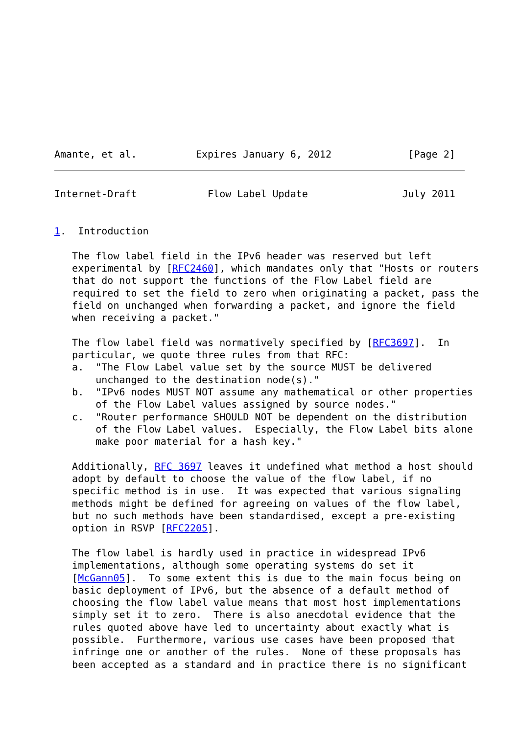Amante, et al.          Expires January 6, 2012             [Page 2]
Internet-Draft            Flow Label Update                July 2011


1.  Introduction

   The flow label field in the IPv6 header was reserved but left
   experimental by [RFC2460], which mandates only that "Hosts or routers
   that do not support the functions of the Flow Label field are
   required to set the field to zero when originating a packet, pass the
   field on unchanged when forwarding a packet, and ignore the field
   when receiving a packet."

   The flow label field was normatively specified by [RFC3697].  In
   particular, we quote three rules from that RFC:
   a.  "The Flow Label value set by the source MUST be delivered
       unchanged to the destination node(s)."
   b.  "IPv6 nodes MUST NOT assume any mathematical or other properties
       of the Flow Label values assigned by source nodes."
   c.  "Router performance SHOULD NOT be dependent on the distribution
       of the Flow Label values.  Especially, the Flow Label bits alone
       make poor material for a hash key."

   Additionally, RFC 3697 leaves it undefined what method a host should
   adopt by default to choose the value of the flow label, if no
   specific method is in use.  It was expected that various signaling
   methods might be defined for agreeing on values of the flow label,
   but no such methods have been standardised, except a pre-existing
   option in RSVP [RFC2205].

   The flow label is hardly used in practice in widespread IPv6
   implementations, although some operating systems do set it
   [McGann05].  To some extent this is due to the main focus being on
   basic deployment of IPv6, but the absence of a default method of
   choosing the flow label value means that most host implementations
   simply set it to zero.  There is also anecdotal evidence that the
   rules quoted above have led to uncertainty about exactly what is
   possible.  Furthermore, various use cases have been proposed that
   infringe one or another of the rules.  None of these proposals has
   been accepted as a standard and in practice there is no significant